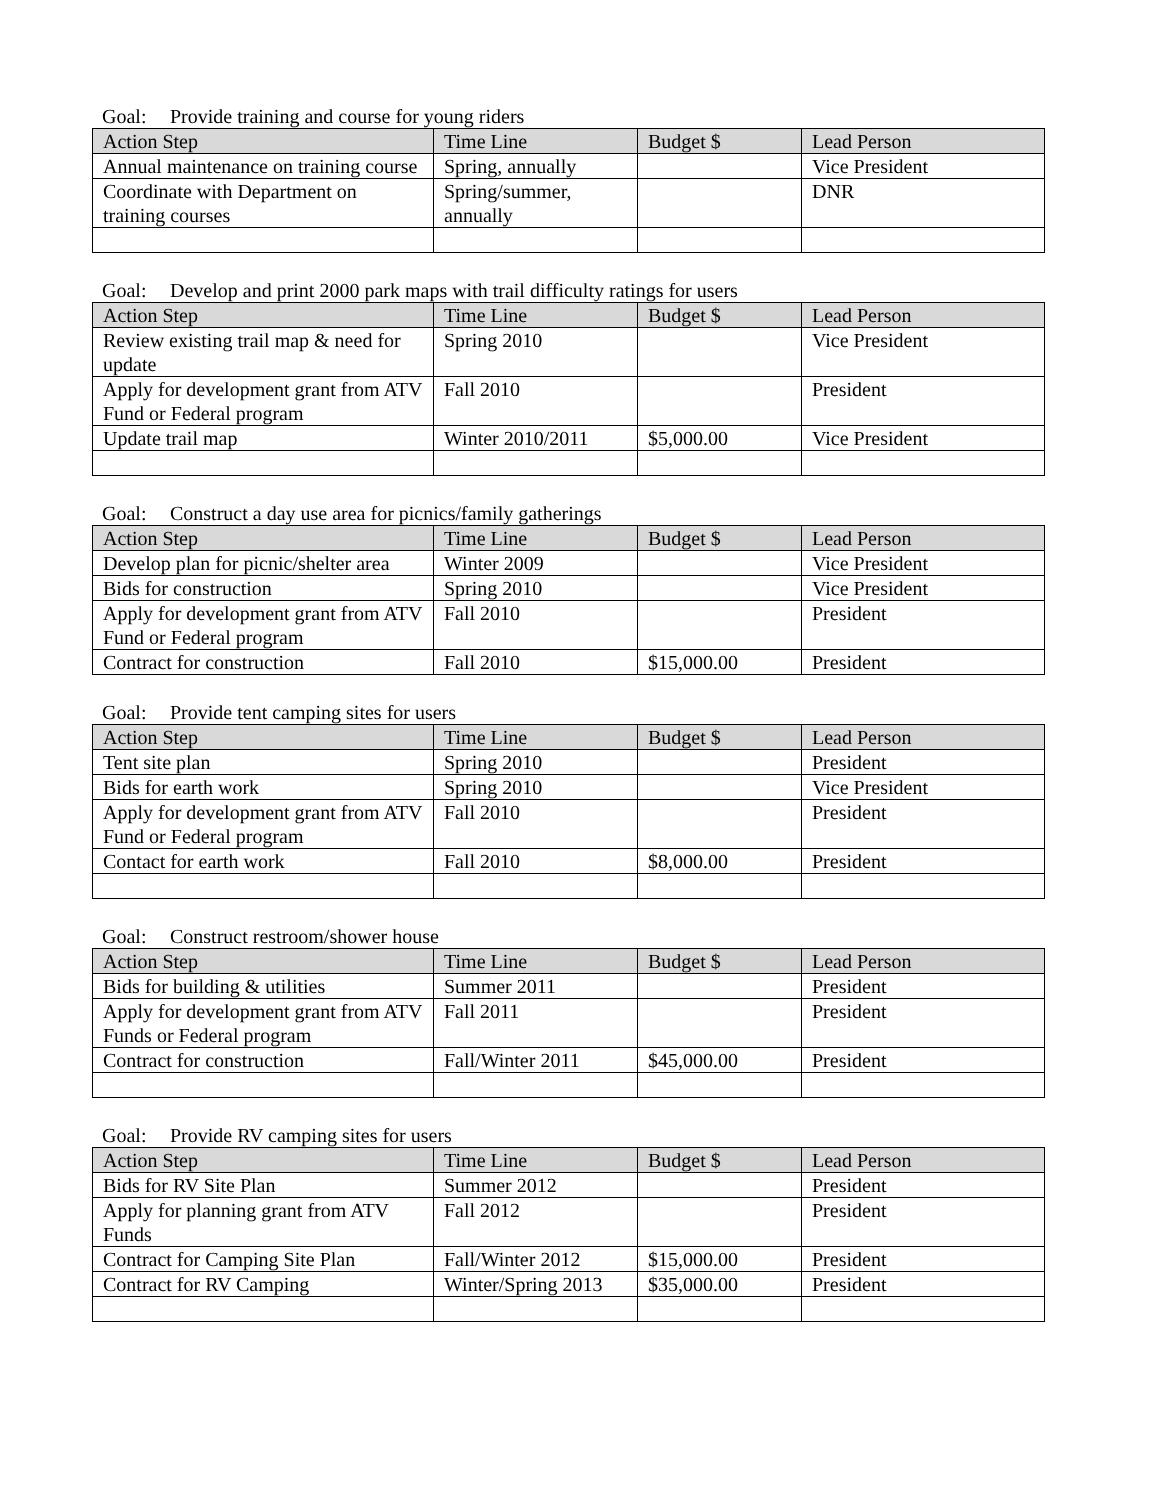Goal: Provide training and course for young riders
| Action Step | Time Line | Budget $ | Lead Person |
| --- | --- | --- | --- |
| Annual maintenance on training course | Spring, annually | | Vice President |
| Coordinate with Department on training courses | Spring/summer, annually | | DNR |
Goal: Develop and print 2000 park maps with trail difficulty ratings for users
| Action Step | Time Line | Budget $ | Lead Person |
| --- | --- | --- | --- |
| Review existing trail map & need for update | Spring 2010 | | Vice President |
| Apply for development grant from ATV Fund or Federal program | Fall 2010 | | President |
| Update trail map | Winter 2010/2011 | $5,000.00 | Vice President |
Goal: Construct a day use area for picnics/family gatherings
| Action Step | Time Line | Budget $ | Lead Person |
| --- | --- | --- | --- |
| Develop plan for picnic/shelter area | Winter 2009 | | Vice President |
| Bids for construction | Spring 2010 | | Vice President |
| Apply for development grant from ATV Fund or Federal program | Fall 2010 | | President |
| Contract for construction | Fall 2010 | $15,000.00 | President |
Goal: Provide tent camping sites for users
| Action Step | Time Line | Budget $ | Lead Person |
| --- | --- | --- | --- |
| Tent site plan | Spring 2010 | | President |
| Bids for earth work | Spring 2010 | | Vice President |
| Apply for development grant from ATV Fund or Federal program | Fall 2010 | | President |
| Contact for earth work | Fall 2010 | $8,000.00 | President |
Goal: Construct restroom/shower house
| Action Step | Time Line | Budget $ | Lead Person |
| --- | --- | --- | --- |
| Bids for building & utilities | Summer 2011 | | President |
| Apply for development grant from ATV Funds or Federal program | Fall 2011 | | President |
| Contract for construction | Fall/Winter 2011 | $45,000.00 | President |
Goal: Provide RV camping sites for users
| Action Step | Time Line | Budget $ | Lead Person |
| --- | --- | --- | --- |
| Bids for RV Site Plan | Summer 2012 | | President |
| Apply for planning grant from ATV Funds | Fall 2012 | | President |
| Contract for Camping Site Plan | Fall/Winter 2012 | $15,000.00 | President |
| Contract for RV Camping | Winter/Spring 2013 | $35,000.00 | President |